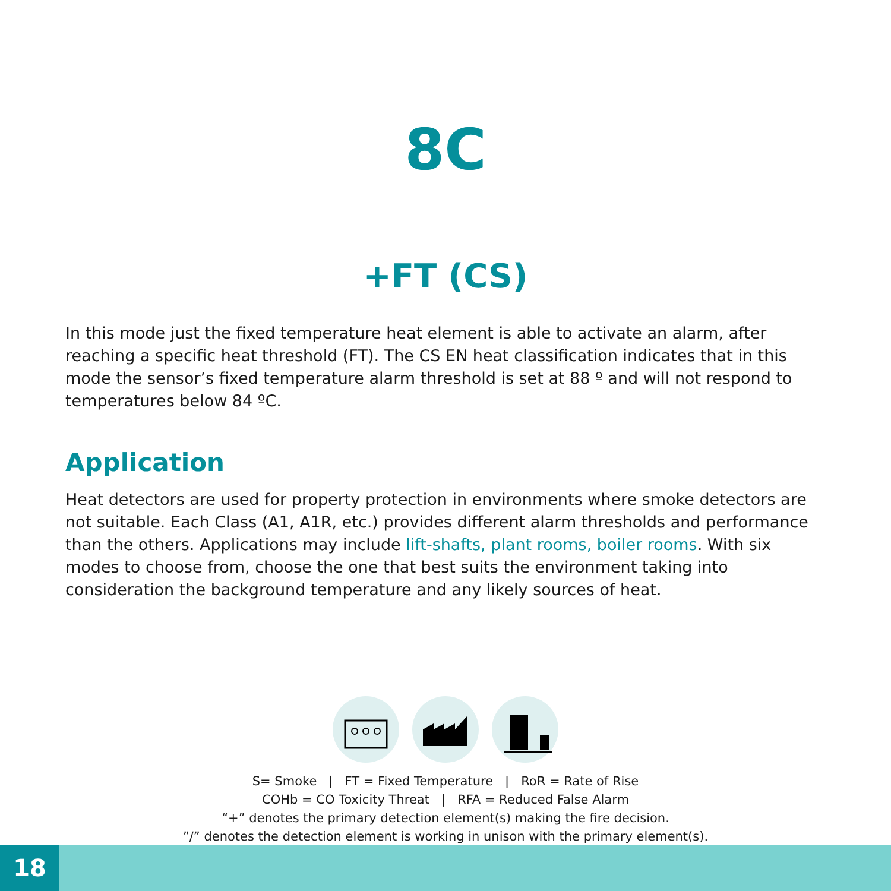8C
+FT (CS)
In this mode just the fixed temperature heat element is able to activate an alarm, after reaching a specific heat threshold (FT). The CS EN heat classification indicates that in this mode the sensor’s fixed temperature alarm threshold is set at 88 º and will not respond to temperatures below 84 ºC.
Application
Heat detectors are used for property protection in environments where smoke detectors are not suitable. Each Class (A1, A1R, etc.) provides different alarm thresholds and performance than the others. Applications may include lift-shafts, plant rooms, boiler rooms. With six modes to choose from, choose the one that best suits the environment taking into consideration the background temperature and any likely sources of heat.
S= Smoke | FT = Fixed Temperature | RoR = Rate of Rise
COHb = CO Toxicity Threat | RFA = Reduced False Alarm
“+” denotes the primary detection element(s) making the fire decision.
”/” denotes the detection element is working in unison with the primary element(s).
18